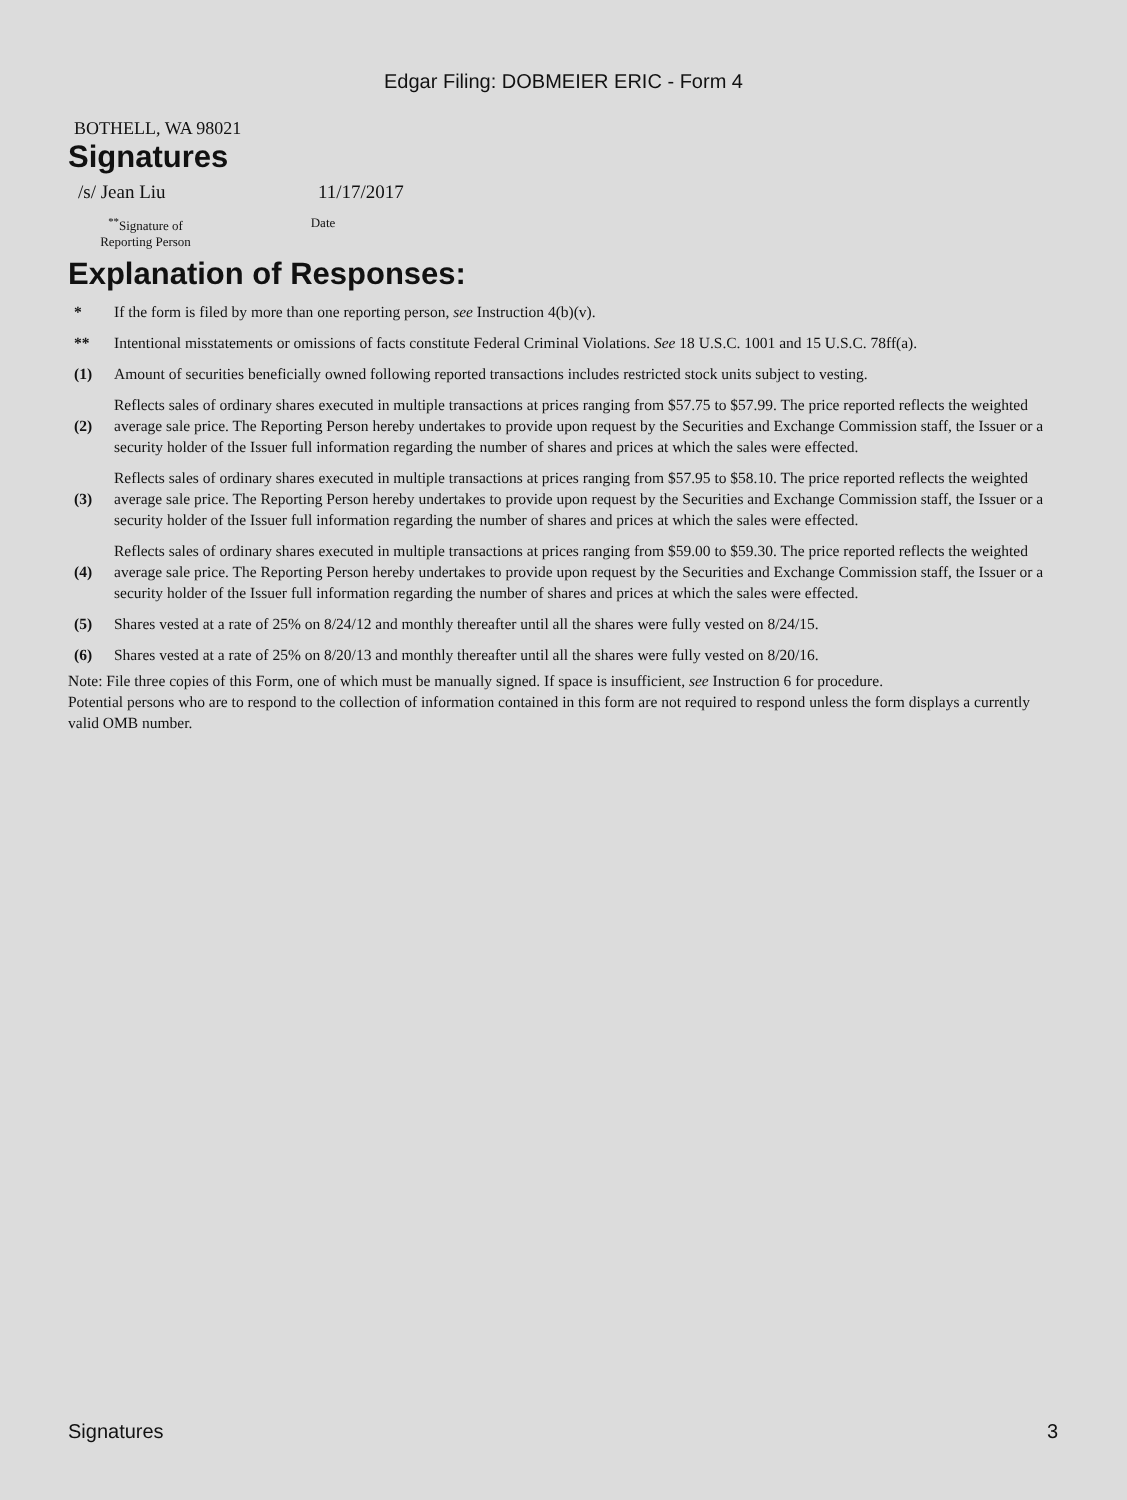Edgar Filing: DOBMEIER ERIC - Form 4
BOTHELL, WA 98021
Signatures
/s/ Jean Liu 11/17/2017
<sup>**</sup> Signature of
Reporting Person
Date
Explanation of Responses:
| * | If the form is filed by more than one reporting person, see Instruction 4(b)(v). |
| ** | Intentional misstatements or omissions of facts constitute Federal Criminal Violations. See 18 U.S.C. 1001 and 15 U.S.C. 78ff(a). |
| (1) | Amount of securities beneficially owned following reported transactions includes restricted stock units subject to vesting. |
| (2) | Reflects sales of ordinary shares executed in multiple transactions at prices ranging from $57.75 to $57.99. The price reported reflects the weighted average sale price. The Reporting Person hereby undertakes to provide upon request by the Securities and Exchange Commission staff, the Issuer or a security holder of the Issuer full information regarding the number of shares and prices at which the sales were effected. |
| (3) | Reflects sales of ordinary shares executed in multiple transactions at prices ranging from $57.95 to $58.10. The price reported reflects the weighted average sale price. The Reporting Person hereby undertakes to provide upon request by the Securities and Exchange Commission staff, the Issuer or a security holder of the Issuer full information regarding the number of shares and prices at which the sales were effected. |
| (4) | Reflects sales of ordinary shares executed in multiple transactions at prices ranging from $59.00 to $59.30. The price reported reflects the weighted average sale price. The Reporting Person hereby undertakes to provide upon request by the Securities and Exchange Commission staff, the Issuer or a security holder of the Issuer full information regarding the number of shares and prices at which the sales were effected. |
| (5) | Shares vested at a rate of 25% on 8/24/12 and monthly thereafter until all the shares were fully vested on 8/24/15. |
| (6) | Shares vested at a rate of 25% on 8/20/13 and monthly thereafter until all the shares were fully vested on 8/20/16. |
Note: File three copies of this Form, one of which must be manually signed. If space is insufficient, see Instruction 6 for procedure.
Potential persons who are to respond to the collection of information contained in this form are not required to respond unless the form displays a currently valid OMB number.
Signatures 3